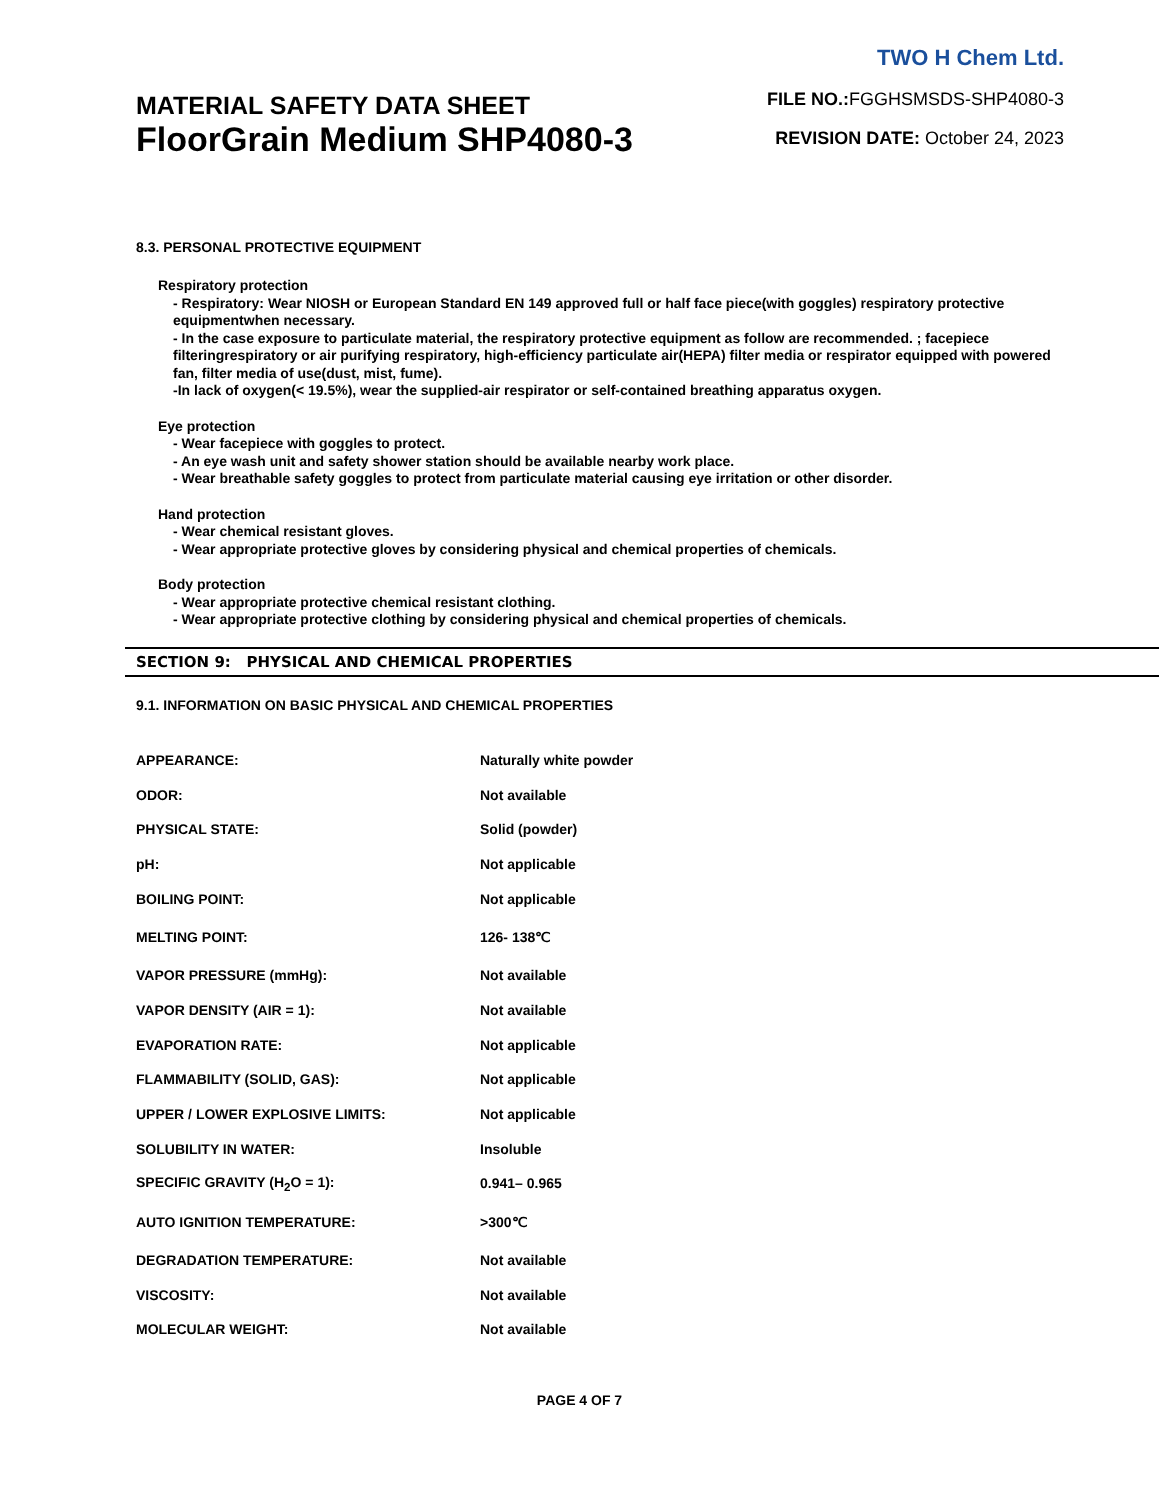MATERIAL SAFETY DATA SHEET
FloorGrain Medium SHP4080-3
TWO H Chem Ltd.
FILE NO.: FGGHSMSDS-SHP4080-3
REVISION DATE: October 24, 2023
8.3. PERSONAL PROTECTIVE EQUIPMENT
Respiratory protection
- Respiratory: Wear NIOSH or European Standard EN 149 approved full or half face piece(with goggles) respiratory protective equipmentwhen necessary.
- In the case exposure to particulate material, the respiratory protective equipment as follow are recommended. ; facepiece filteringrespiratory or air purifying respiratory, high-efficiency particulate air(HEPA) filter media or respirator equipped with powered fan, filter media of use(dust, mist, fume).
-In lack of oxygen(< 19.5%), wear the supplied-air respirator or self-contained breathing apparatus oxygen.
Eye protection
- Wear facepiece with goggles to protect.
- An eye wash unit and safety shower station should be available nearby work place.
- Wear breathable safety goggles to protect from particulate material causing eye irritation or other disorder.
Hand protection
- Wear chemical resistant gloves.
- Wear appropriate protective gloves by considering physical and chemical properties of chemicals.
Body protection
- Wear appropriate protective chemical resistant clothing.
- Wear appropriate protective clothing by considering physical and chemical properties of chemicals.
SECTION 9: PHYSICAL AND CHEMICAL PROPERTIES
9.1. INFORMATION ON BASIC PHYSICAL AND CHEMICAL PROPERTIES
| APPEARANCE: | Naturally white powder |
| ODOR: | Not available |
| PHYSICAL STATE: | Solid (powder) |
| pH: | Not applicable |
| BOILING POINT: | Not applicable |
| MELTING POINT: | 126- 138℃ |
| VAPOR PRESSURE (mmHg): | Not available |
| VAPOR DENSITY (AIR = 1): | Not available |
| EVAPORATION RATE: | Not applicable |
| FLAMMABILITY (SOLID, GAS): | Not applicable |
| UPPER / LOWER EXPLOSIVE LIMITS: | Not applicable |
| SOLUBILITY IN WATER: | Insoluble |
| SPECIFIC GRAVITY (H<sub>2</sub>O = 1): | 0.941– 0.965 |
| AUTO IGNITION TEMPERATURE: | >300℃ |
| DEGRADATION TEMPERATURE: | Not available |
| VISCOSITY: | Not available |
| MOLECULAR WEIGHT: | Not available |
PAGE 4 OF 7